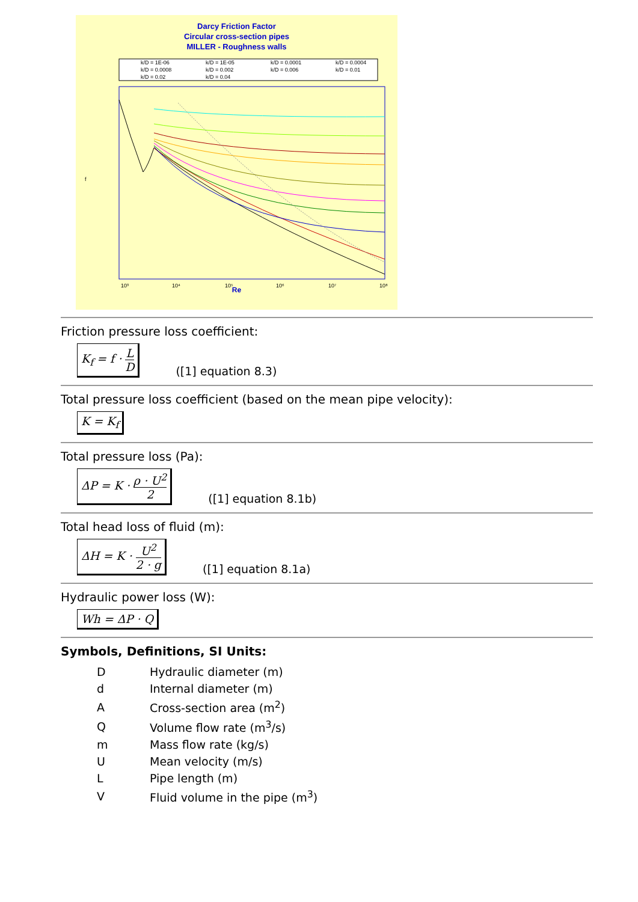Darcy Friction Factor
Circular cross-section pipes
MILLER - Roughness walls
k/D = 1E-06
k/D = 1E-05
k/D = 0.0001
k/D = 0.0004
k/D = 0.0008
k/D = 0.002
k/D = 0.006
k/D = 0.01
k/D = 0.02
k/D = 0.04
10³
10⁴
10⁵
10⁶
10⁷
10⁸
f
Re
Friction pressure loss coefficient:
K<sub>f</sub> = f · L D ([1] equation 8.3)
Total pressure loss coefficient (based on the mean pipe velocity):
K = K<sub>f</sub>
Total pressure loss (Pa):
ΔP = K · ρ · U<sup>2</sup> 2 ([1] equation 8.1b)
Total head loss of fluid (m):
ΔH = K · U<sup>2</sup> 2 · g ([1] equation 8.1a)
Hydraulic power loss (W):
Wh = ΔP · Q
Symbols, Definitions, SI Units:
| D | Hydraulic diameter (m) |
| d | Internal diameter (m) |
| A | Cross-section area (m<sup>2</sup>) |
| Q | Volume flow rate (m<sup>3</sup>/s) |
| m | Mass flow rate (kg/s) |
| U | Mean velocity (m/s) |
| L | Pipe length (m) |
| V | Fluid volume in the pipe (m<sup>3</sup>) |